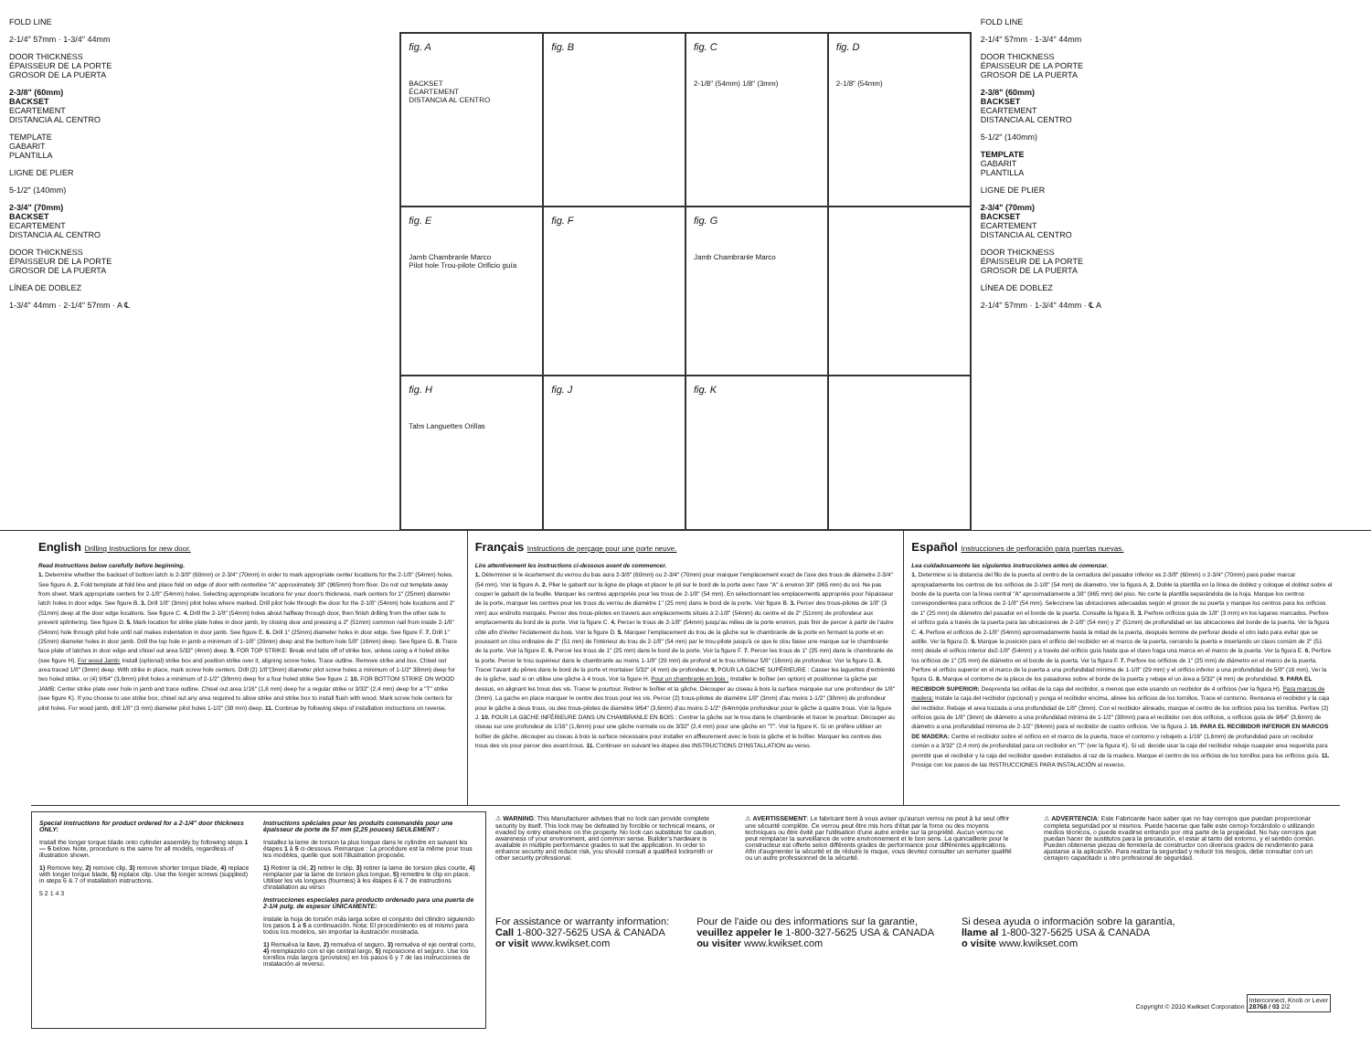FOLD LINE
2-1/4" 57mm · 1-3/4" 44mm
DOOR THICKNESS
ÉPAISSEUR DE LA PORTE
GROSOR DE LA PUERTA
2-3/8" (60mm)
BACKSET
ECARTEMENT
DISTANCIA AL CENTRO
TEMPLATE
GABARIT
PLANTILLA
LIGNE DE PLIER
5-1/2" (140mm)
2-3/4" (70mm)
BACKSET
ECARTEMENT
DISTANCIA AL CENTRO
DOOR THICKNESS
ÉPAISSEUR DE LA PORTE
GROSOR DE LA PUERTA
LÍNEA DE DOBLEZ
1-3/4" 44mm · 2-1/4" 57mm · A ℄
fig. A
BACKSET
ÉCARTEMENT
DISTANCIA AL CENTRO
fig. B
fig. C
2-1/8" (54mm) 1/8" (3mm)
fig. D
2-1/8" (54mm)
fig. E
Jamb Chambranle Marco
Pilot hole Trou-pilote Orificio guía
fig. F
fig. G
Jamb Chambranle Marco
fig. H
Tabs Languettes Orillas
fig. J
fig. K
FOLD LINE
2-1/4" 57mm · 1-3/4" 44mm
DOOR THICKNESS
ÉPAISSEUR DE LA PORTE
GROSOR DE LA PUERTA
2-3/8" (60mm)
BACKSET
ECARTEMENT
DISTANCIA AL CENTRO
5-1/2" (140mm)
TEMPLATE
GABARIT
PLANTILLA
LIGNE DE PLIER
2-3/4" (70mm)
BACKSET
ECARTEMENT
DISTANCIA AL CENTRO
DOOR THICKNESS
ÉPAISSEUR DE LA PORTE
GROSOR DE LA PUERTA
LÍNEA DE DOBLEZ
2-1/4" 57mm · 1-3/4" 44mm · ℄ A
English Drilling Instructions for new door.
Read Instructions below carefully before beginning.
1. Determine whether the backset of bottom latch is 2-3/8" (60mm) or 2-3/4" (70mm) in order to mark appropriate center locations for the 2-1/8" (54mm) holes. See figure A. 2. Fold template at fold line and place fold on edge of door with centerline "A" approximately 38" (965mm) from floor. Do not cut template away from sheet. Mark appropriate centers for 2-1/8" (54mm) holes. Selecting appropriate locations for your door's thickness, mark centers for 1" (25mm) diameter latch holes in door edge. See figure B. 3. Drill 1/8" (3mm) pilot holes where marked. Drill pilot hole through the door for the 2-1/8" (54mm) hole locations and 2" (51mm) deep at the door edge locations. See figure C. 4. Drill the 2-1/8" (54mm) holes about halfway through door, then finish drilling from the other side to prevent splintering. See figure D. 5. Mark location for strike plate holes in door jamb, by closing door and pressing a 2" (51mm) common nail from inside 2-1/8" (54mm) hole through pilot hole until nail makes indentation in door jamb. See figure E. 6. Drill 1" (25mm) diameter holes in door edge. See figure F. 7. Drill 1" (25mm) diameter holes in door jamb. Drill the top hole in jamb a minimum of 1-1/8" (29mm) deep and the bottom hole 5/8" (16mm) deep. See figure G. 8. Trace face plate of latches in door edge and chisel out area 5/32" (4mm) deep. 9. FOR TOP STRIKE: Break end tabs off of strike box, unless using a 4 holed strike (see figure H). For wood Jamb: Install (optional) strike box and position strike over it, aligning screw holes. Trace outline. Remove strike and box. Chisel out area traced 1/8" (3mm) deep. With strike in place, mark screw hole centers. Drill (2) 1/8"(3mm) diameter pilot screw holes a minimum of 1-1/2" 38mm) deep for two holed strike, or (4) 9/64" (3,6mm) pilot holes a minimum of 2-1/2" (38mm) deep for a four holed strike See figure J. 10. FOR BOTTOM STRIKE ON WOOD JAMB: Center strike plate over hole in jamb and trace outline. Chisel out area 1/16" (1,6 mm) deep for a regular strike or 3/32" (2,4 mm) deep for a "T" strike (see figure K). If you choose to use strike box, chisel out any area required to allow strike and strike box to install flush with wood. Mark screw hole centers for pilot holes. For wood jamb, drill 1/8" (3 mm) diameter pilot holes 1-1/2" (38 mm) deep. 11. Continue by following steps of installation instructions on reverse.
Français Instructions de perçage pour une porte neuve.
Lire attentivement les instructions ci-dessous avant de commencer.
1. Déterminer si le écartement du verrou du bas aura 2-3/8" (60mm) ou 2-3/4" (70mm) pour marquer l'emplacement exact de l'axe des trous de diámetre 2-3/4" (54 mm). Voir la figure A. 2. Plier le gabarit sur la ligne de pliage et placer le pli sur le bord de la porte avec l'axe "A" à environ 38" (965 mm) du sol. Ne pas couper le gabarit de la feuille. Marquer les centres appropriés pour les trous de 2-1/8" (54 mm). En sélectionnant les emplacements appropriés pour l'épaisseur de la porte, marquer les centres pour les trous du verrou de diamètre 1" (25 mm) dans le bord de la porte. Voir figure B. 3. Percer des trous-pilotes de 1/8" (3 mm) aux endroits marqués. Percer des trous-pilotes en travers aux emplacements situés à 2-1/8" (54mm) du centre et de 2" (51mm) de profondeur aux emplacements du bord de la porte. Voir la figure C. 4. Percer le trous de 2-1/8" (54mm) jusqu'au milieu de la porte environ, puis finir de percer à partir de l'autre côté afin d'éviter l'éclatement du bois. Voir la figure D. 5. Marquer l'emplacement du trou de la gâche sur le chambranle de la porte en fermant la porte et en poussant un clou ordinaire de 2" (51 mm) de l'intérieur du trou de 2-1/8" (54 mm) par le trou-pilote jusqu'à ce que le clou fasse une marque sur le chambranle de la porte. Voir la figure E. 6. Percer les trous de 1" (25 mm) dans le bord de la porte. Voir la figure F. 7. Percer les trous de 1" (25 mm) dans le chambranle de la porte. Percer le trou supérieur dans le chambranle au moins 1-1/8" (29 mm) de profond et le trou inférieur 5/8" (16mm) de profondeur. Voir la figure G. 8. Tracer l'avant du pênes dans le bord de la porte et mortaiser 5/32" (4 mm) de profondeur. 9. POUR LA GâCHE SUPÉRIEURE : Casser les laguettes d'extrémité de la gâche, sauf si on utilise une gâche à 4 trous. Voir la figure H. Pour un chambranle en bois : Installer le boîtier (en option) et positionner la gâche par dessus, en alignant les trous des vis. Tracer le pourtour. Retirer le boîtier et la gâche. Découper au ciseau à bois la surface marquée sur une profondeur de 1/8" (3mm). La gache en place marquer le centre des trous pour les vis. Percer (2) trous-pilotes de diamètre 1/8" (3mm) d'au moins 1-1/2" (38mm) de profondeur pour le gâche à deus trous, ou des trous-pilotes de diamètre 9/64" (3,6mm) d'au moins 2-1/2" (64mm)de profondeur pour le gâche à quatre trous. Voir la figure J. 10. POUR LA GâCHE INFÉRIEURE DANS UN CHAMBRANLE EN BOIS : Centrer la gâche sur le trou dans le chambranle et tracer le pourtour. Découper au ciseau sur une profondeur de 1/16" (1,6mm) pour une gâche normale ou de 3/32" (2,4 mm) pour une gâche en "T". Voir la figure K. Si on préfère utiliser un boîtier de gâche, découper au ciseau à bois la surface nécessaire pour installer en affleurement avec le bois la gâche et le boîtier. Marquer les centres des trous des vis pour percer des avant-trous. 11. Continuer en suivant les étapes des INSTRUCTIONS D'INSTALLATION au verso.
Español Instrucciones de perforación para puertas nuevas.
Lea cuidadosamente las siguientes instrucciones antes de comenzar.
1. Determine si la distancia del filo de la puerta al centro de la cerradura del pasador inferior es 2-3/8" (60mm) o 2-3/4" (70mm) para poder marcar apropiadamente los centros de los orificios de 2-1/8" (54 mm) de diametro. Ver la figura A. 2. Doble la plantilla en la línea de doblez y coloque el doblez sobre el borde de la puerta con la línea central "A" aproximadamente a 38" (965 mm) del piso. No corte la plantilla separándola de la hoja. Marque los centros correspondientes para orificios de 2-1/8" (54 mm). Seleccione las ubicaciones adecuadas según el grosor de su puerta y marque los centros para los orificios de 1" (25 mm) de diámetro del pasador en el borde de la puerta. Consulte la figura B. 3. Perfore orificios guía de 1/8" (3 mm) en los lugares marcados. Perfore el orificio guía a través de la puerta para las ubicaciones de 2-1/8" (54 mm) y 2" (51mm) de profundidad en las ubicaciones del borde de la puerta. Ver la figura C. 4. Perfore el orificios de 2-1/8" (54mm) aproximadamente hasta la mitad de la puerta, después termine de perforar desde el otro lado para evitar que se astille. Ver la figura D. 5. Marque la posición para el orificio del recibidor en el marco de la puerta, cerrando la puerta e insertando un clavo comúm de 2" (51 mm) desde el orificio interior de2-1/8" (54mm) y a través del orificio guía hasta que el clavo haga una marca en el marco de la puerta. Ver la figura E. 6. Perfore los orificios de 1" (25 mm) de diámetro en el borde de la puerta. Ver la figura F. 7. Perfore los orificios de 1" (25 mm) de diámetro en el marco de la puerta. Perfore el orificio superior en el marco de la puerta a una profundidad mínima de 1-1/8" (29 mm) y el orificio inferior a una profundidad de 5/8" (16 mm). Ver la figura G. 8. Marque el contorno de la placa de los pasadores sobre el borde de la puerta y rebaje el un área a 5/32" (4 mm) de profundidad. 9. PARA EL RECIBIDOR SUPERIOR: Desprenda las orillas de la caja del recibidor, a menos que este usando un recibidor de 4 orificios (ver la figura H). Para marcos de madera: Instale la caja del recibidor (opcional) y ponga el recibidor encima, alinee los orificios de los tornillos. Trace el contorno. Remueva el recibidor y la caja del recibidor. Rebaje el area trazada a una profundidad de 1/8" (3mm). Con el recibidor alineado, marque el centro de los orificios para los tornillos. Perfore (2) orificios guía de 1/8" (3mm) de diámetro a una profundidad mínima de 1-1/2" (38mm) para el recibidor con dos orificios, u orificios guía de 9/64" (3,6mm) de diámetro a una profundidad mímima de 2-1/2" (64mm) para el recibidor de cuatro orificios. Ver la figura J. 10. PARA EL RECIBIDOR INFERIOR EN MARCOS DE MADERA: Centre el recibidor sobre el orificio en el marco de la puerta, trace el contorno y rebajelo a 1/16" (1,6mm) de profundidad para un recibidor común o a 3/32" (2,4 mm) de profundidad para un recibidor en "T" (ver la figura K). Si ud. decide usar la caja del recibidor rebaje cuaquier area requerida para permitir que el recibidor y la caja del recibidor queden instalados al raz de la madera. Marque el centro de los orificios de los tornillos para los orificios guía. 11. Prosiga con los pasos de las INSTRUCCIONES PARA INSTALACIÓN al reverso.
Special instructions for product ordered for a 2-1/4" door thickness ONLY:
Install the longer torque blade onto cylinder assembly by following steps 1— 5 below. Note, procedure is the same for all models, regardless of illustration shown.
1) Remove key, 2) remove clip, 3) remove shorter torque blade, 4) replace with longer torque blade, 5) replace clip. Use the longer screws (supplied) in steps 6 & 7 of installation instructions.
5 2 1 4 3
Instructions spéciales pour les produits commandés pour une épaisseur de porte de 57 mm (2,25 pouces) SEULEMENT :
Installez la lame de torsion la plus longue dans le cylindre en suivant les étapes 1 à 5 ci-dessous. Remarque : La procédure est la même pour tous les modèles, quelle que soit l'illustration proposée.
1) Retirer la clé, 2) retirer le clip, 3) retirer la lame de torsion plus courte, 4) remplacer par la lame de torsion plus longue, 5) remettre le clip en place. Utiliser les vis longues (fournies) à les étapes 6 & 7 de instructions d'installation au verso
Instrucciones especiales para producto ordenado para una puerta de 2-1/4 pulg. de espesor ÚNICAMENTE:
Instale la hoja de torsión más larga sobre el conjunto del cilindro siguiendo los pasos 1 a 5 a continuación. Nota: El procedimiento es el mismo para todos los modelos, sin importar la ilustración mostrada.
1) Remuéva la llave, 2) remuéva el seguro, 3) remuéva el eje central corto, 4) reemplazelo con el eje central largo, 5) reposicione el seguro. Use los tornillos más largos (provistos) en los pasos 6 y 7 de las instrucciones de instalación al reverso.
⚠ WARNING: This Manufacturer advises that no lock can provide complete security by itself. This lock may be defeated by forcible or technical means, or evaded by entry elsewhere on the property. No lock can substitute for caution, awareness of your environment, and common sense. Builder's hardware is available in multiple performance grades to suit the application. In order to enhance security and reduce risk, you should consult a qualified locksmith or other security professional.
⚠ AVERTISSEMENT: Le fabricant tient à vous aviser qu'aucun verrou ne peut à lui seul offrir une sécurité complète. Ce verrou peut être mis hors d'état par la force ou des moyens techniques ou être évité par l'utilisation d'une autre entrée sur la propriété. Aucun verrou ne peut remplacer la surveillance de votre environnement et le bon sens. La quincaillerie pour le constructeur est offerte selon différents grades de performance pour différentes applications. Afin d'augmenter la sécurité et de réduire le risque, vous devriez consulter un serrurier qualifié ou un autre professionnel de la sécurité.
⚠ ADVERTENCIA: Este Fabricante hace saber que no hay cerrojos que puedan proporcionar completa seguridad por si mismos. Puede hacerse que falle este cerrojo forzándolo o utilizando medios técnicos, o puede evadirse entrando por otra parte de la propiedad. No hay cerrojos que puedan hacer de sustitutos para la precaución, el estar al tanto del entorno, y el sentido común. Pueden obtenerse piezas de ferretería de constructor con diversos grados de rendimiento para ajustarse a la aplicación. Para realzar la seguridad y reducir los riesgos, debe consultar con un cerrajero capacitado u otro profesional de seguridad.
For assistance or warranty information:
Call 1-800-327-5625 USA & CANADA
or visit www.kwikset.com
Pour de l'aide ou des informations sur la garantie,
veuillez appeler le 1-800-327-5625 USA & CANADA
ou visiter www.kwikset.com
Si desea ayuda o información sobre la garantía,
llame al 1-800-327-5625 USA & CANADA
o visite www.kwikset.com
Copyright © 2010 Kwikset Corporation Interconnect, Knob or Lever
28768 / 03 2/2